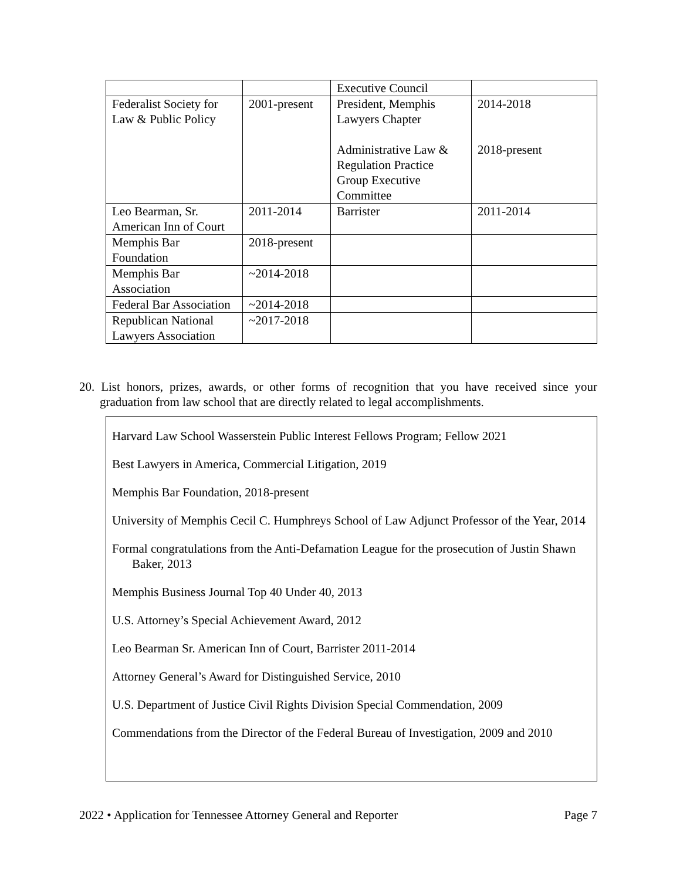| | | Executive Council | |
| Federalist Society for Law & Public Policy | 2001-present | President, Memphis Lawyers Chapter Administrative Law & Regulation Practice Group Executive Committee | 2014-2018 2018-present |
| Leo Bearman, Sr. American Inn of Court | 2011-2014 | Barrister | 2011-2014 |
| Memphis Bar Foundation | 2018-present | | |
| Memphis Bar Association | ~2014-2018 | | |
| Federal Bar Association | ~2014-2018 | | |
| Republican National Lawyers Association | ~2017-2018 | | |
20. List honors, prizes, awards, or other forms of recognition that you have received since your graduation from law school that are directly related to legal accomplishments.
Harvard Law School Wasserstein Public Interest Fellows Program; Fellow 2021
Best Lawyers in America, Commercial Litigation, 2019
Memphis Bar Foundation, 2018-present
University of Memphis Cecil C. Humphreys School of Law Adjunct Professor of the Year, 2014
Formal congratulations from the Anti-Defamation League for the prosecution of Justin Shawn Baker, 2013
Memphis Business Journal Top 40 Under 40, 2013
U.S. Attorney’s Special Achievement Award, 2012
Leo Bearman Sr. American Inn of Court, Barrister 2011-2014
Attorney General’s Award for Distinguished Service, 2010
U.S. Department of Justice Civil Rights Division Special Commendation, 2009
Commendations from the Director of the Federal Bureau of Investigation, 2009 and 2010
2022 • Application for Tennessee Attorney General and Reporter Page 7